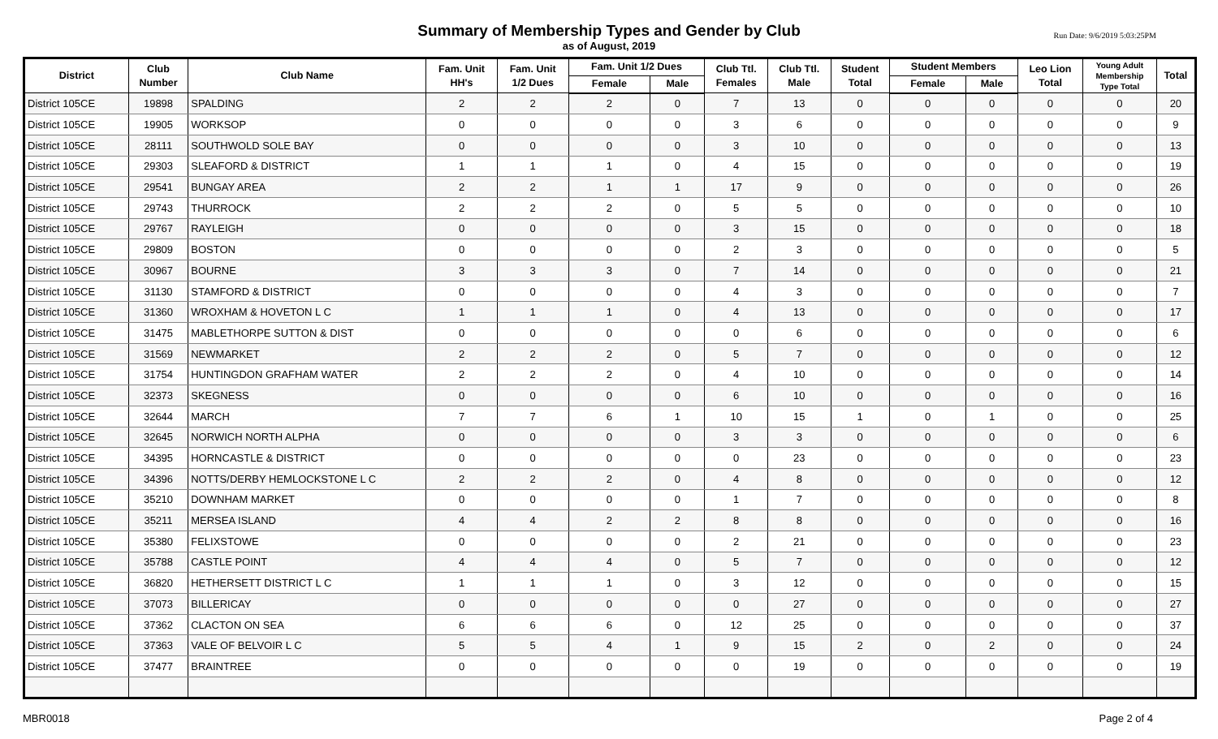Summary of Membership Types and Gender by Club
as of August, 2019
Run Date: 9/6/2019 5:03:25PM
| District | Club Number | Club Name | Fam. Unit HH's | Fam. Unit 1/2 Dues | Fam. Unit 1/2 Dues | | Club Ttl. Females | Club Ttl. Male | Student Total | Student Members | | Leo Lion Total | Young Adult Membership Type Total | Total |
| --- | --- | --- | --- | --- | --- | --- | --- | --- | --- | --- | --- | --- | --- | --- |
| | | | | | Female | Male | | | | Female | Male | | | |
| District 105CE | 19898 | SPALDING | 2 | 2 | 2 | 0 | 7 | 13 | 0 | 0 | 0 | 0 | 0 | 20 |
| District 105CE | 19905 | WORKSOP | 0 | 0 | 0 | 0 | 3 | 6 | 0 | 0 | 0 | 0 | 0 | 9 |
| District 105CE | 28111 | SOUTHWOLD SOLE BAY | 0 | 0 | 0 | 0 | 3 | 10 | 0 | 0 | 0 | 0 | 0 | 13 |
| District 105CE | 29303 | SLEAFORD & DISTRICT | 1 | 1 | 1 | 0 | 4 | 15 | 0 | 0 | 0 | 0 | 0 | 19 |
| District 105CE | 29541 | BUNGAY AREA | 2 | 2 | 1 | 1 | 17 | 9 | 0 | 0 | 0 | 0 | 0 | 26 |
| District 105CE | 29743 | THURROCK | 2 | 2 | 2 | 0 | 5 | 5 | 0 | 0 | 0 | 0 | 0 | 10 |
| District 105CE | 29767 | RAYLEIGH | 0 | 0 | 0 | 0 | 3 | 15 | 0 | 0 | 0 | 0 | 0 | 18 |
| District 105CE | 29809 | BOSTON | 0 | 0 | 0 | 0 | 2 | 3 | 0 | 0 | 0 | 0 | 0 | 5 |
| District 105CE | 30967 | BOURNE | 3 | 3 | 3 | 0 | 7 | 14 | 0 | 0 | 0 | 0 | 0 | 21 |
| District 105CE | 31130 | STAMFORD & DISTRICT | 0 | 0 | 0 | 0 | 4 | 3 | 0 | 0 | 0 | 0 | 0 | 7 |
| District 105CE | 31360 | WROXHAM & HOVETON L C | 1 | 1 | 1 | 0 | 4 | 13 | 0 | 0 | 0 | 0 | 0 | 17 |
| District 105CE | 31475 | MABLETHORPE SUTTON & DIST | 0 | 0 | 0 | 0 | 0 | 6 | 0 | 0 | 0 | 0 | 0 | 6 |
| District 105CE | 31569 | NEWMARKET | 2 | 2 | 2 | 0 | 5 | 7 | 0 | 0 | 0 | 0 | 0 | 12 |
| District 105CE | 31754 | HUNTINGDON GRAFHAM WATER | 2 | 2 | 2 | 0 | 4 | 10 | 0 | 0 | 0 | 0 | 0 | 14 |
| District 105CE | 32373 | SKEGNESS | 0 | 0 | 0 | 0 | 6 | 10 | 0 | 0 | 0 | 0 | 0 | 16 |
| District 105CE | 32644 | MARCH | 7 | 7 | 6 | 1 | 10 | 15 | 1 | 0 | 1 | 0 | 0 | 25 |
| District 105CE | 32645 | NORWICH NORTH ALPHA | 0 | 0 | 0 | 0 | 3 | 3 | 0 | 0 | 0 | 0 | 0 | 6 |
| District 105CE | 34395 | HORNCASTLE & DISTRICT | 0 | 0 | 0 | 0 | 0 | 23 | 0 | 0 | 0 | 0 | 0 | 23 |
| District 105CE | 34396 | NOTTS/DERBY HEMLOCKSTONE L C | 2 | 2 | 2 | 0 | 4 | 8 | 0 | 0 | 0 | 0 | 0 | 12 |
| District 105CE | 35210 | DOWNHAM MARKET | 0 | 0 | 0 | 0 | 1 | 7 | 0 | 0 | 0 | 0 | 0 | 8 |
| District 105CE | 35211 | MERSEA ISLAND | 4 | 4 | 2 | 2 | 8 | 8 | 0 | 0 | 0 | 0 | 0 | 16 |
| District 105CE | 35380 | FELIXSTOWE | 0 | 0 | 0 | 0 | 2 | 21 | 0 | 0 | 0 | 0 | 0 | 23 |
| District 105CE | 35788 | CASTLE POINT | 4 | 4 | 4 | 0 | 5 | 7 | 0 | 0 | 0 | 0 | 0 | 12 |
| District 105CE | 36820 | HETHERSETT DISTRICT L C | 1 | 1 | 1 | 0 | 3 | 12 | 0 | 0 | 0 | 0 | 0 | 15 |
| District 105CE | 37073 | BILLERICAY | 0 | 0 | 0 | 0 | 0 | 27 | 0 | 0 | 0 | 0 | 0 | 27 |
| District 105CE | 37362 | CLACTON ON SEA | 6 | 6 | 6 | 0 | 12 | 25 | 0 | 0 | 0 | 0 | 0 | 37 |
| District 105CE | 37363 | VALE OF BELVOIR L C | 5 | 5 | 4 | 1 | 9 | 15 | 2 | 0 | 2 | 0 | 0 | 24 |
| District 105CE | 37477 | BRAINTREE | 0 | 0 | 0 | 0 | 0 | 19 | 0 | 0 | 0 | 0 | 0 | 19 |
MBR0018 Page 2 of 4